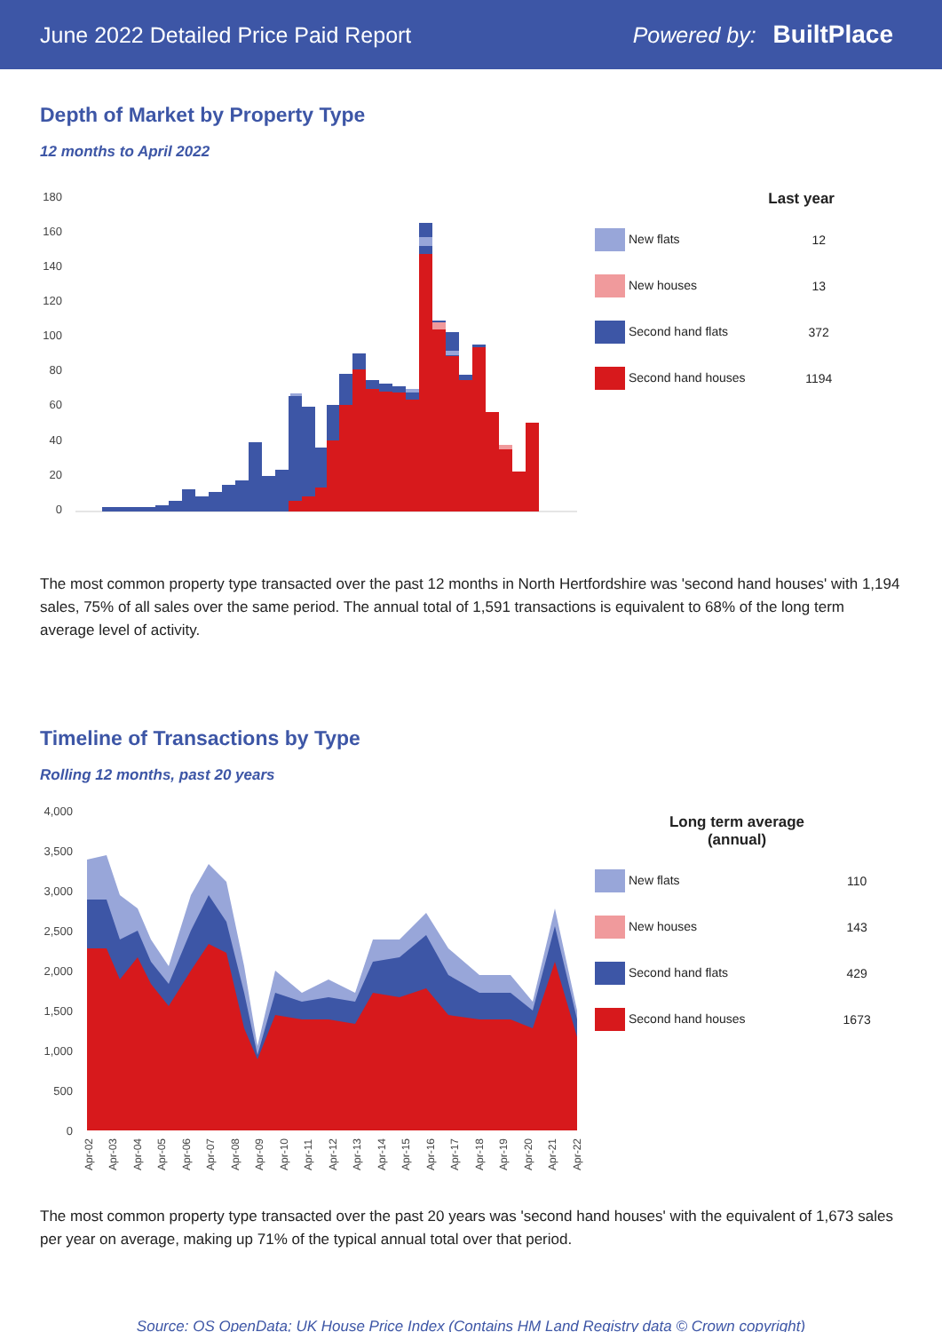June 2022 Detailed Price Paid Report Powered by: BuiltPlace
Depth of Market by Property Type
12 months to April 2022
180
160
140
120
100
80
60
40
20
0
| | Last year |
| --- | --- |
| New flats | 12 |
| New houses | 13 |
| Second hand flats | 372 |
| Second hand houses | 1194 |
The most common property type transacted over the past 12 months in North Hertfordshire was 'second hand houses' with 1,194 sales, 75% of all sales over the same period. The annual total of 1,591 transactions is equivalent to 68% of the long term average level of activity.
Timeline of Transactions by Type
Rolling 12 months, past 20 years
4,000
3,500
3,000
2,500
2,000
1,500
1,000
500
0
Apr-02
Apr-03
Apr-04
Apr-05
Apr-06
Apr-07
Apr-08
Apr-09
Apr-10
Apr-11
Apr-12
Apr-13
Apr-14
Apr-15
Apr-16
Apr-17
Apr-18
Apr-19
Apr-20
Apr-21
Apr-22
| Long term average (annual) |
| --- |
| New flats | 110 |
| New houses | 143 |
| Second hand flats | 429 |
| Second hand houses | 1673 |
The most common property type transacted over the past 20 years was 'second hand houses' with the equivalent of 1,673 sales per year on average, making up 71% of the typical annual total over that period.
Source: OS OpenData; UK House Price Index (Contains HM Land Registry data © Crown copyright)